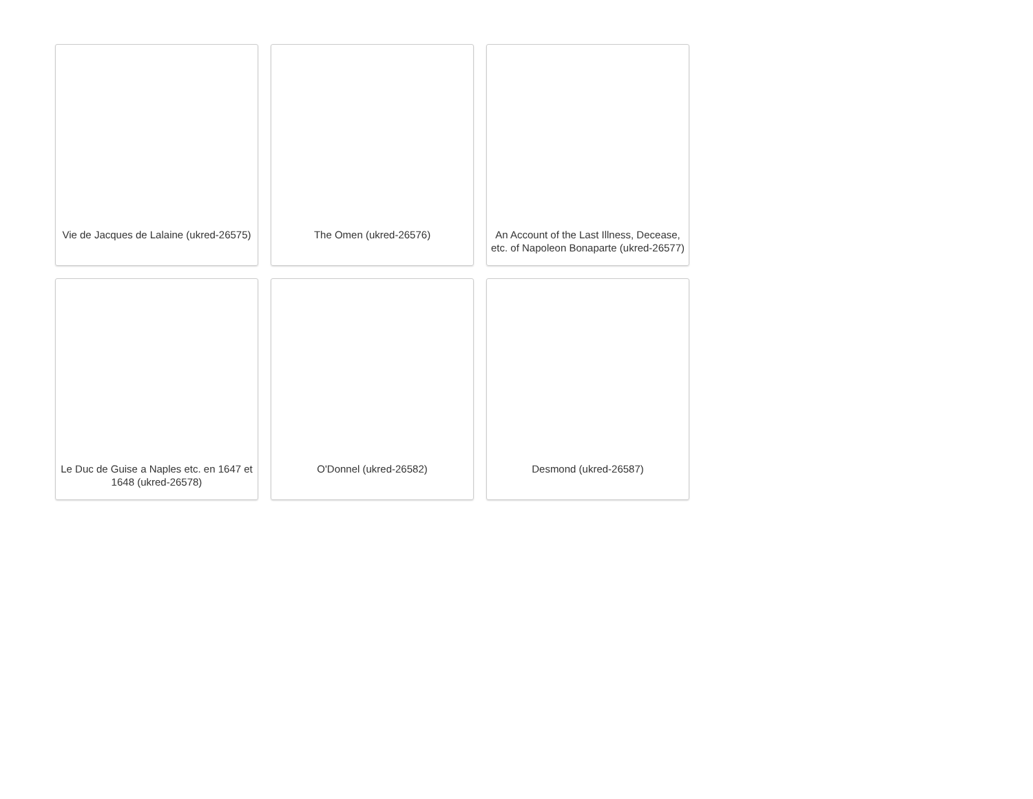Vie de Jacques de Lalaine (ukred-26575)
The Omen (ukred-26576)
An Account of the Last Illness, Decease, etc. of Napoleon Bonaparte (ukred-26577)
Le Duc de Guise a Naples etc. en 1647 et 1648 (ukred-26578)
O'Donnel (ukred-26582)
Desmond (ukred-26587)